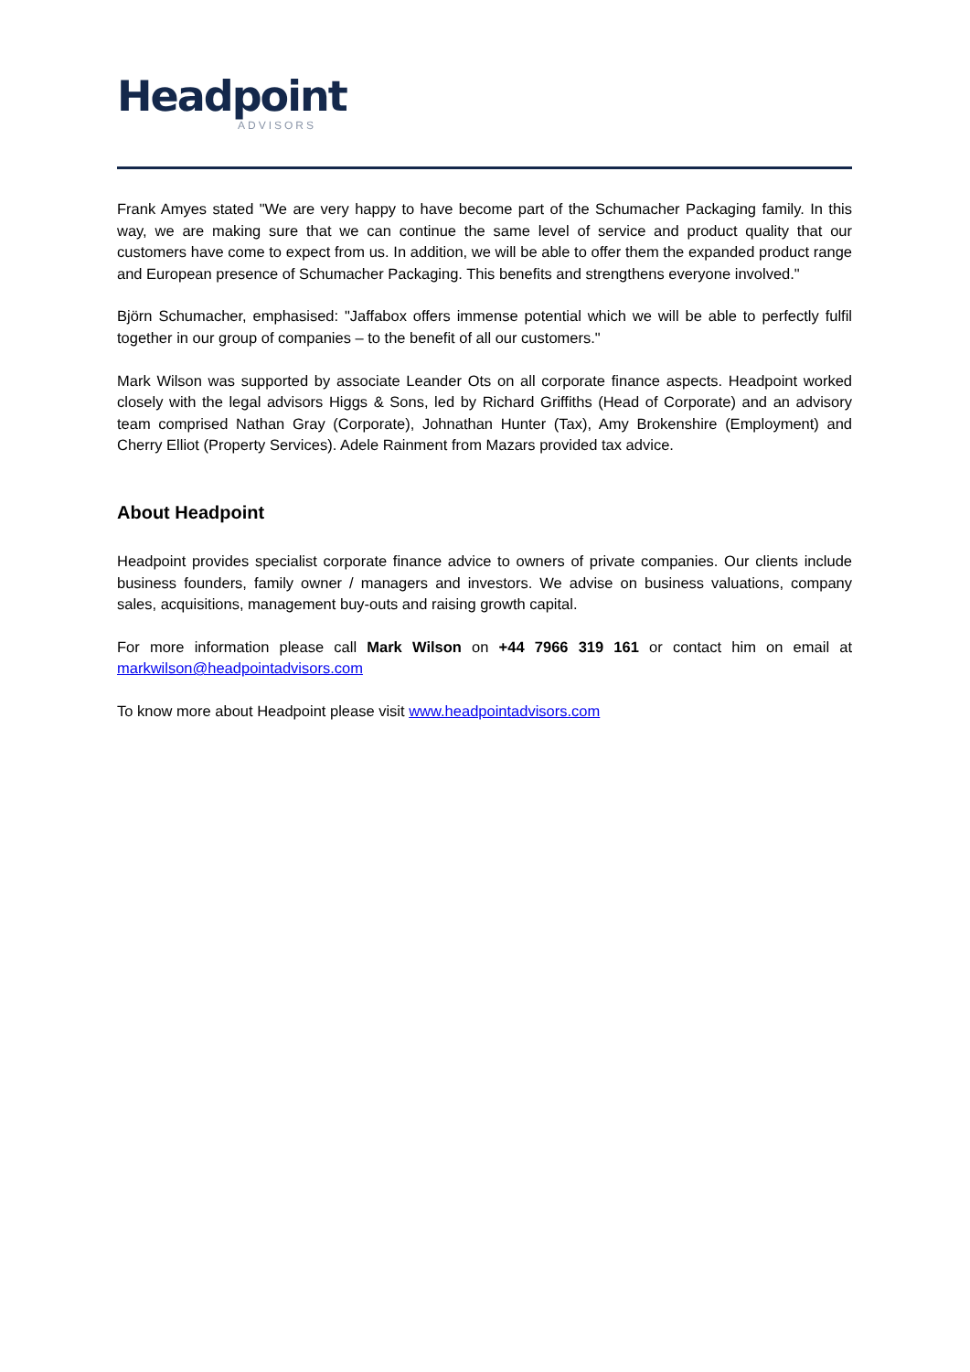Headpoint
ADVISORS
Frank Amyes stated "We are very happy to have become part of the Schumacher Packaging family. In this way, we are making sure that we can continue the same level of service and product quality that our customers have come to expect from us. In addition, we will be able to offer them the expanded product range and European presence of Schumacher Packaging. This benefits and strengthens everyone involved."
Björn Schumacher, emphasised: "Jaffabox offers immense potential which we will be able to perfectly fulfil together in our group of companies – to the benefit of all our customers."
Mark Wilson was supported by associate Leander Ots on all corporate finance aspects. Headpoint worked closely with the legal advisors Higgs & Sons, led by Richard Griffiths (Head of Corporate) and an advisory team comprised Nathan Gray (Corporate), Johnathan Hunter (Tax), Amy Brokenshire (Employment) and Cherry Elliot (Property Services). Adele Rainment from Mazars provided tax advice.
About Headpoint
Headpoint provides specialist corporate finance advice to owners of private companies. Our clients include business founders, family owner / managers and investors. We advise on business valuations, company sales, acquisitions, management buy-outs and raising growth capital.
For more information please call Mark Wilson on +44 7966 319 161 or contact him on email at markwilson@headpointadvisors.com
To know more about Headpoint please visit www.headpointadvisors.com